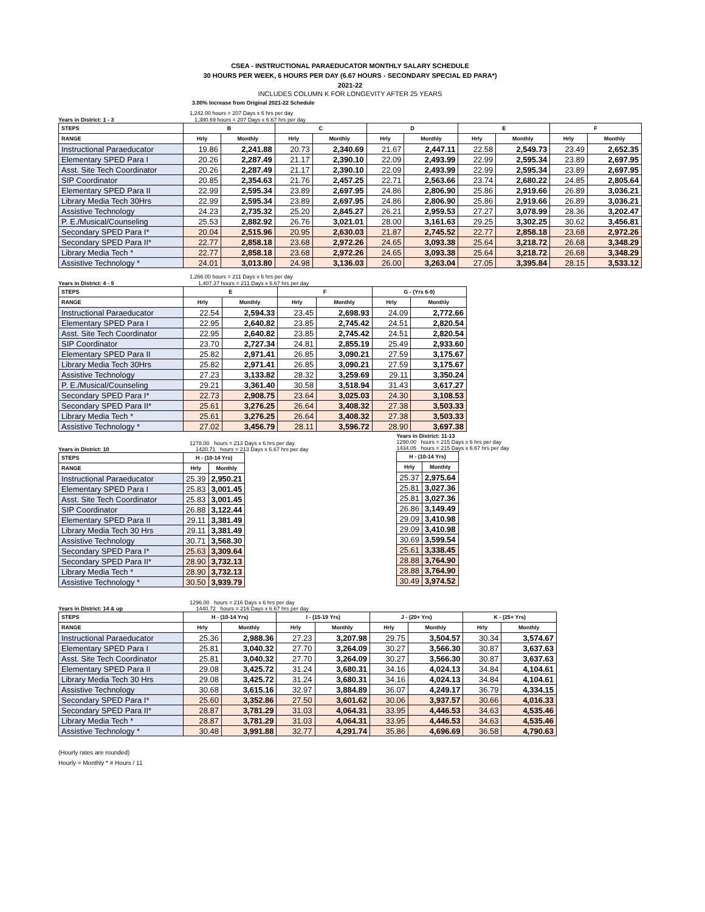CSEA - INSTRUCTIONAL PARAEDUCATOR MONTHLY SALARY SCHEDULE
30 HOURS PER WEEK, 6 HOURS PER DAY (6.67 HOURS - SECONDARY SPECIAL ED PARA*)
2021-22
INCLUDES COLUMN K FOR LONGEVITY AFTER 25 YEARS
3.00% Increase from Original 2021-22 Schedule
1,242.00 hours = 207 Days x 6 hrs per day
Years in District: 1 - 3 1,380.69 hours = 207 Days x 6.67 hrs per day
| STEPS | B | | C | | D | | E | | F | |
| --- | --- | --- | --- | --- | --- | --- | --- | --- | --- | --- |
| RANGE | Hrly | Monthly | Hrly | Monthly | Hrly | Monthly | Hrly | Monthly | Hrly | Monthly |
| Instructional Paraeducator | 19.86 | 2,241.88 | 20.73 | 2,340.69 | 21.67 | 2,447.11 | 22.58 | 2,549.73 | 23.49 | 2,652.35 |
| Elementary SPED Para I | 20.26 | 2,287.49 | 21.17 | 2,390.10 | 22.09 | 2,493.99 | 22.99 | 2,595.34 | 23.89 | 2,697.95 |
| Asst. Site Tech Coordinator | 20.26 | 2,287.49 | 21.17 | 2,390.10 | 22.09 | 2,493.99 | 22.99 | 2,595.34 | 23.89 | 2,697.95 |
| SIP Coordinator | 20.85 | 2,354.63 | 21.76 | 2,457.25 | 22.71 | 2,563.66 | 23.74 | 2,680.22 | 24.85 | 2,805.64 |
| Elementary SPED Para II | 22.99 | 2,595.34 | 23.89 | 2,697.95 | 24.86 | 2,806.90 | 25.86 | 2,919.66 | 26.89 | 3,036.21 |
| Library Media Tech 30Hrs | 22.99 | 2,595.34 | 23.89 | 2,697.95 | 24.86 | 2,806.90 | 25.86 | 2,919.66 | 26.89 | 3,036.21 |
| Assistive Technology | 24.23 | 2,735.32 | 25.20 | 2,845.27 | 26.21 | 2,959.53 | 27.27 | 3,078.99 | 28.36 | 3,202.47 |
| P. E./Musical/Counseling | 25.53 | 2,882.92 | 26.76 | 3,021.01 | 28.00 | 3,161.63 | 29.25 | 3,302.25 | 30.62 | 3,456.81 |
| Secondary SPED Para I* | 20.04 | 2,515.96 | 20.95 | 2,630.03 | 21.87 | 2,745.52 | 22.77 | 2,858.18 | 23.68 | 2,972.26 |
| Secondary SPED Para II* | 22.77 | 2,858.18 | 23.68 | 2,972.26 | 24.65 | 3,093.38 | 25.64 | 3,218.72 | 26.68 | 3,348.29 |
| Library Media Tech * | 22.77 | 2,858.18 | 23.68 | 2,972.26 | 24.65 | 3,093.38 | 25.64 | 3,218.72 | 26.68 | 3,348.29 |
| Assistive Technology * | 24.01 | 3,013.80 | 24.98 | 3,136.03 | 26.00 | 3,263.04 | 27.05 | 3,395.84 | 28.15 | 3,533.12 |
1,266.00 hours = 211 Days x 6 hrs per day
Years in District: 4 - 9 1,407.37 hours = 211 Days x 6.67 hrs per day
| STEPS | E | | F | | G - (Yrs 6-9) | |
| --- | --- | --- | --- | --- | --- | --- |
| RANGE | Hrly | Monthly | Hrly | Monthly | Hrly | Monthly |
| Instructional Paraeducator | 22.54 | 2,594.33 | 23.45 | 2,698.93 | 24.09 | 2,772.66 |
| Elementary SPED Para I | 22.95 | 2,640.82 | 23.85 | 2,745.42 | 24.51 | 2,820.54 |
| Asst. Site Tech Coordinator | 22.95 | 2,640.82 | 23.85 | 2,745.42 | 24.51 | 2,820.54 |
| SIP Coordinator | 23.70 | 2,727.34 | 24.81 | 2,855.19 | 25.49 | 2,933.60 |
| Elementary SPED Para II | 25.82 | 2,971.41 | 26.85 | 3,090.21 | 27.59 | 3,175.67 |
| Library Media Tech 30Hrs | 25.82 | 2,971.41 | 26.85 | 3,090.21 | 27.59 | 3,175.67 |
| Assistive Technology | 27.23 | 3,133.82 | 28.32 | 3,259.69 | 29.11 | 3,350.24 |
| P. E./Musical/Counseling | 29.21 | 3,361.40 | 30.58 | 3,518.94 | 31.43 | 3,617.27 |
| Secondary SPED Para I* | 22.73 | 2,908.75 | 23.64 | 3,025.03 | 24.30 | 3,108.53 |
| Secondary SPED Para II* | 25.61 | 3,276.25 | 26.64 | 3,408.32 | 27.38 | 3,503.33 |
| Library Media Tech * | 25.61 | 3,276.25 | 26.64 | 3,408.32 | 27.38 | 3,503.33 |
| Assistive Technology * | 27.02 | 3,456.79 | 28.11 | 3,596.72 | 28.90 | 3,697.38 |
1278.00 hours = 213 Days x 6 hrs per day
Years in District: 10 1420.71 hours = 213 Days x 6.67 hrs per day
| STEPS | H - (10-14 Yrs) | |
| --- | --- | --- |
| RANGE | Hrly | Monthly |
| Instructional Paraeducator | 25.39 | 2,950.21 |
| Elementary SPED Para I | 25.83 | 3,001.45 |
| Asst. Site Tech Coordinator | 25.83 | 3,001.45 |
| SIP Coordinator | 26.88 | 3,122.44 |
| Elementary SPED Para II | 29.11 | 3,381.49 |
| Library Media Tech 30 Hrs | 29.11 | 3,381.49 |
| Assistive Technology | 30.71 | 3,568.30 |
| Secondary SPED Para I* | 25.63 | 3,309.64 |
| Secondary SPED Para II* | 28.90 | 3,732.13 |
| Library Media Tech * | 28.90 | 3,732.13 |
| Assistive Technology * | 30.50 | 3,939.79 |
Years in District: 11-13
1290.00 hours = 215 Days x 6 hrs per day
1434.05 hours = 215 Days x 6.67 hrs per day
| H - (10-14 Yrs) | |
| --- | --- |
| Hrly | Monthly |
| 25.37 | 2,975.64 |
| 25.81 | 3,027.36 |
| 25.81 | 3,027.36 |
| 26.86 | 3,149.49 |
| 29.09 | 3,410.98 |
| 29.09 | 3,410.98 |
| 30.69 | 3,599.54 |
| 25.61 | 3,338.45 |
| 28.88 | 3,764.90 |
| 28.88 | 3,764.90 |
| 30.49 | 3,974.52 |
1296.00 hours = 216 Days x 6 hrs per day
Years in District: 14 & up 1440.72 hours = 216 Days x 6.67 hrs per day
| STEPS | H - (10-14 Yrs) | | I - (15-19 Yrs) | | J - (20+ Yrs) | | K - (25+ Yrs) | |
| --- | --- | --- | --- | --- | --- | --- | --- | --- |
| RANGE | Hrly | Monthly | Hrly | Monthly | Hrly | Monthly | Hrly | Monthly |
| Instructional Paraeducator | 25.36 | 2,988.36 | 27.23 | 3,207.98 | 29.75 | 3,504.57 | 30.34 | 3,574.67 |
| Elementary SPED Para I | 25.81 | 3,040.32 | 27.70 | 3,264.09 | 30.27 | 3,566.30 | 30.87 | 3,637.63 |
| Asst. Site Tech Coordinator | 25.81 | 3,040.32 | 27.70 | 3,264.09 | 30.27 | 3,566.30 | 30.87 | 3,637.63 |
| Elementary SPED Para II | 29.08 | 3,425.72 | 31.24 | 3,680.31 | 34.16 | 4,024.13 | 34.84 | 4,104.61 |
| Library Media Tech 30 Hrs | 29.08 | 3,425.72 | 31.24 | 3,680.31 | 34.16 | 4,024.13 | 34.84 | 4,104.61 |
| Assistive Technology | 30.68 | 3,615.16 | 32.97 | 3,884.89 | 36.07 | 4,249.17 | 36.79 | 4,334.15 |
| Secondary SPED Para I* | 25.60 | 3,352.86 | 27.50 | 3,601.62 | 30.06 | 3,937.57 | 30.66 | 4,016.33 |
| Secondary SPED Para II* | 28.87 | 3,781.29 | 31.03 | 4,064.31 | 33.95 | 4,446.53 | 34.63 | 4,535.46 |
| Library Media Tech * | 28.87 | 3,781.29 | 31.03 | 4,064.31 | 33.95 | 4,446.53 | 34.63 | 4,535.46 |
| Assistive Technology * | 30.48 | 3,991.88 | 32.77 | 4,291.74 | 35.86 | 4,696.69 | 36.58 | 4,790.63 |
(Hourly rates are rounded)
Hourly = Monthly * # Hours / 11